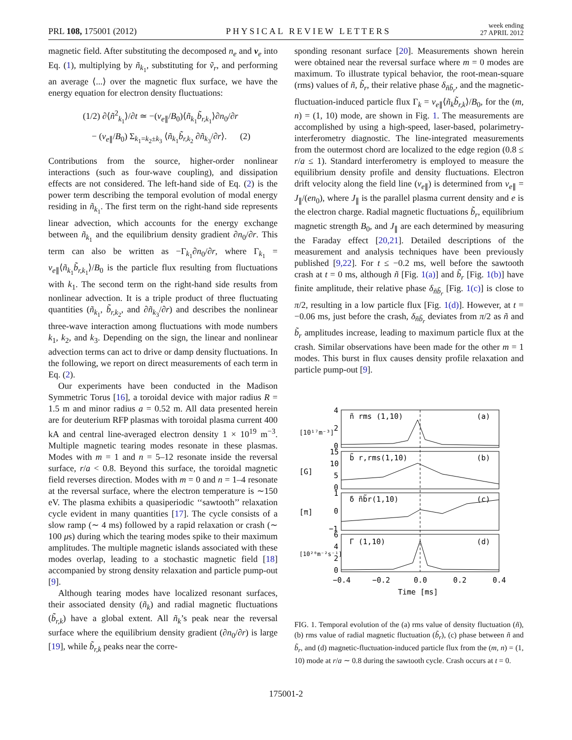PRL 108, 175001 (2012) PHYSICAL REVIEW LETTERS week ending
27 APRIL 2012
magnetic field. After substituting the decomposed n<sub>e</sub> and v<sub>e</sub> into Eq. (1), multiplying by ñ<sub>k<sub>1</sub></sub>, substituting for ṽ<sub>r</sub>, and performing an average ⟨...⟩ over the magnetic flux surface, we have the energy equation for electron density fluctuations:
(1/2) ∂⟨ñ<sup>2</sup><sub>k<sub>1</sub></sub>⟩/∂t ≃ −(v<sub>e∥</sub>/B<sub>0</sub>)⟨ñ<sub>k<sub>1</sub></sub>b̃<sub>r,k<sub>1</sub></sub>⟩∂n<sub>0</sub>/∂r
− (v<sub>e∥</sub>/B<sub>0</sub>) Σ<sub>k<sub>1</sub>=k<sub>2</sub>±k<sub>3</sub></sub> ⟨ñ<sub>k<sub>1</sub></sub>b̃<sub>r,k<sub>2</sub></sub> ∂ñ<sub>k<sub>3</sub></sub>/∂r⟩. (2)
Contributions from the source, higher-order nonlinear interactions (such as four-wave coupling), and dissipation effects are not considered. The left-hand side of Eq. (2) is the power term describing the temporal evolution of modal energy residing in ñ<sub>k<sub>1</sub></sub>. The first term on the right-hand side represents linear advection, which accounts for the energy exchange between ñ<sub>k<sub>1</sub></sub> and the equilibrium density gradient ∂n<sub>0</sub>/∂r. This term can also be written as −Γ<sub>k<sub>1</sub></sub>∂n<sub>0</sub>/∂r, where Γ<sub>k<sub>1</sub></sub> = v<sub>e∥</sub>⟨ñ<sub>k<sub>1</sub></sub>b̃<sub>r,k<sub>1</sub></sub>⟩/B<sub>0</sub> is the particle flux resulting from fluctuations with k<sub>1</sub>. The second term on the right-hand side results from nonlinear advection. It is a triple product of three fluctuating quantities (ñ<sub>k<sub>1</sub></sub>, b̃<sub>r,k<sub>2</sub></sub>, and ∂ñ<sub>k<sub>3</sub></sub>/∂r) and describes the nonlinear three-wave interaction among fluctuations with mode numbers k<sub>1</sub>, k<sub>2</sub>, and k<sub>3</sub>. Depending on the sign, the linear and nonlinear advection terms can act to drive or damp density fluctuations. In the following, we report on direct measurements of each term in Eq. (2).
Our experiments have been conducted in the Madison Symmetric Torus [16], a toroidal device with major radius R = 1.5 m and minor radius a = 0.52 m. All data presented herein are for deuterium RFP plasmas with toroidal plasma current 400 kA and central line-averaged electron density 1 × 10<sup>19</sup> m<sup>−3</sup>. Multiple magnetic tearing modes resonate in these plasmas. Modes with m = 1 and n = 5–12 resonate inside the reversal surface, r/a < 0.8. Beyond this surface, the toroidal magnetic field reverses direction. Modes with m = 0 and n = 1–4 resonate at the reversal surface, where the electron temperature is ∼150 eV. The plasma exhibits a quasiperiodic ‘‘sawtooth’’ relaxation cycle evident in many quantities [17]. The cycle consists of a slow ramp (∼ 4 ms) followed by a rapid relaxation or crash (∼ 100 μs) during which the tearing modes spike to their maximum amplitudes. The multiple magnetic islands associated with these modes overlap, leading to a stochastic magnetic field [18] accompanied by strong density relaxation and particle pump-out [9].
Although tearing modes have localized resonant surfaces, their associated density (ñ<sub>k</sub>) and radial magnetic fluctuations (b̃<sub>r,k</sub>) have a global extent. All ñ<sub>k</sub>’s peak near the reversal surface where the equilibrium density gradient (∂n<sub>0</sub>/∂r) is large [19], while b̃<sub>r,k</sub> peaks near the corre-
sponding resonant surface [20]. Measurements shown herein were obtained near the reversal surface where m = 0 modes are maximum. To illustrate typical behavior, the root-mean-square (rms) values of ñ, b̃<sub>r</sub>, their relative phase δ<sub>ñb̃<sub>r</sub></sub>, and the magnetic-fluctuation-induced particle flux Γ<sub>k</sub> = v<sub>e∥</sub>⟨ñ<sub>k</sub>b̃<sub>r,k</sub>⟩/B<sub>0</sub>, for the (m, n) = (1, 10) mode, are shown in Fig. 1. The measurements are accomplished by using a high-speed, laser-based, polarimetry-interferometry diagnostic. The line-integrated measurements from the outermost chord are localized to the edge region (0.8 ≤ r/a ≤ 1). Standard interferometry is employed to measure the equilibrium density profile and density fluctuations. Electron drift velocity along the field line (v<sub>e∥</sub>) is determined from v<sub>e∥</sub> = J<sub>∥</sub>/(en<sub>0</sub>), where J<sub>∥</sub> is the parallel plasma current density and e is the electron charge. Radial magnetic fluctuations b̃<sub>r</sub>, equilibrium magnetic strength B<sub>0</sub>, and J<sub>∥</sub> are each determined by measuring the Faraday effect [20,21]. Detailed descriptions of the measurement and analysis techniques have been previously published [9,22]. For t ≤ −0.2 ms, well before the sawtooth crash at t = 0 ms, although ñ [Fig. 1(a)] and b̃<sub>r</sub> [Fig. 1(b)] have finite amplitude, their relative phase δ<sub>ñb̃<sub>r</sub></sub> [Fig. 1(c)] is close to π/2, resulting in a low particle flux [Fig. 1(d)]. However, at t = −0.06 ms, just before the crash, δ<sub>ñb̃<sub>r</sub></sub> deviates from π/2 as ñ and b̃<sub>r</sub> amplitudes increase, leading to maximum particle flux at the crash. Similar observations have been made for the other m = 1 modes. This burst in flux causes density profile relaxation and particle pump-out [9].
ñ rms (1,10)
(a)
b̃ r,rms(1,10)
(b)
δ ñb̃r(1,10)
(c)
Γ (1,10)
(d)
4
2
0
15
10
5
0
1
0
−1
6
4
2
0
−0.4
−0.2
0.0
0.2
0.4
Time [ms]
[10¹⁷m⁻³]
[G]
[π]
[10²⁰m⁻²s⁻¹]
FIG. 1. Temporal evolution of the (a) rms value of density fluctuation (ñ), (b) rms value of radial magnetic fluctuation (b̃<sub>r</sub>), (c) phase between ñ and b̃<sub>r</sub>, and (d) magnetic-fluctuation-induced particle flux from the (m, n) = (1, 10) mode at r/a ∼ 0.8 during the sawtooth cycle. Crash occurs at t = 0.
175001-2